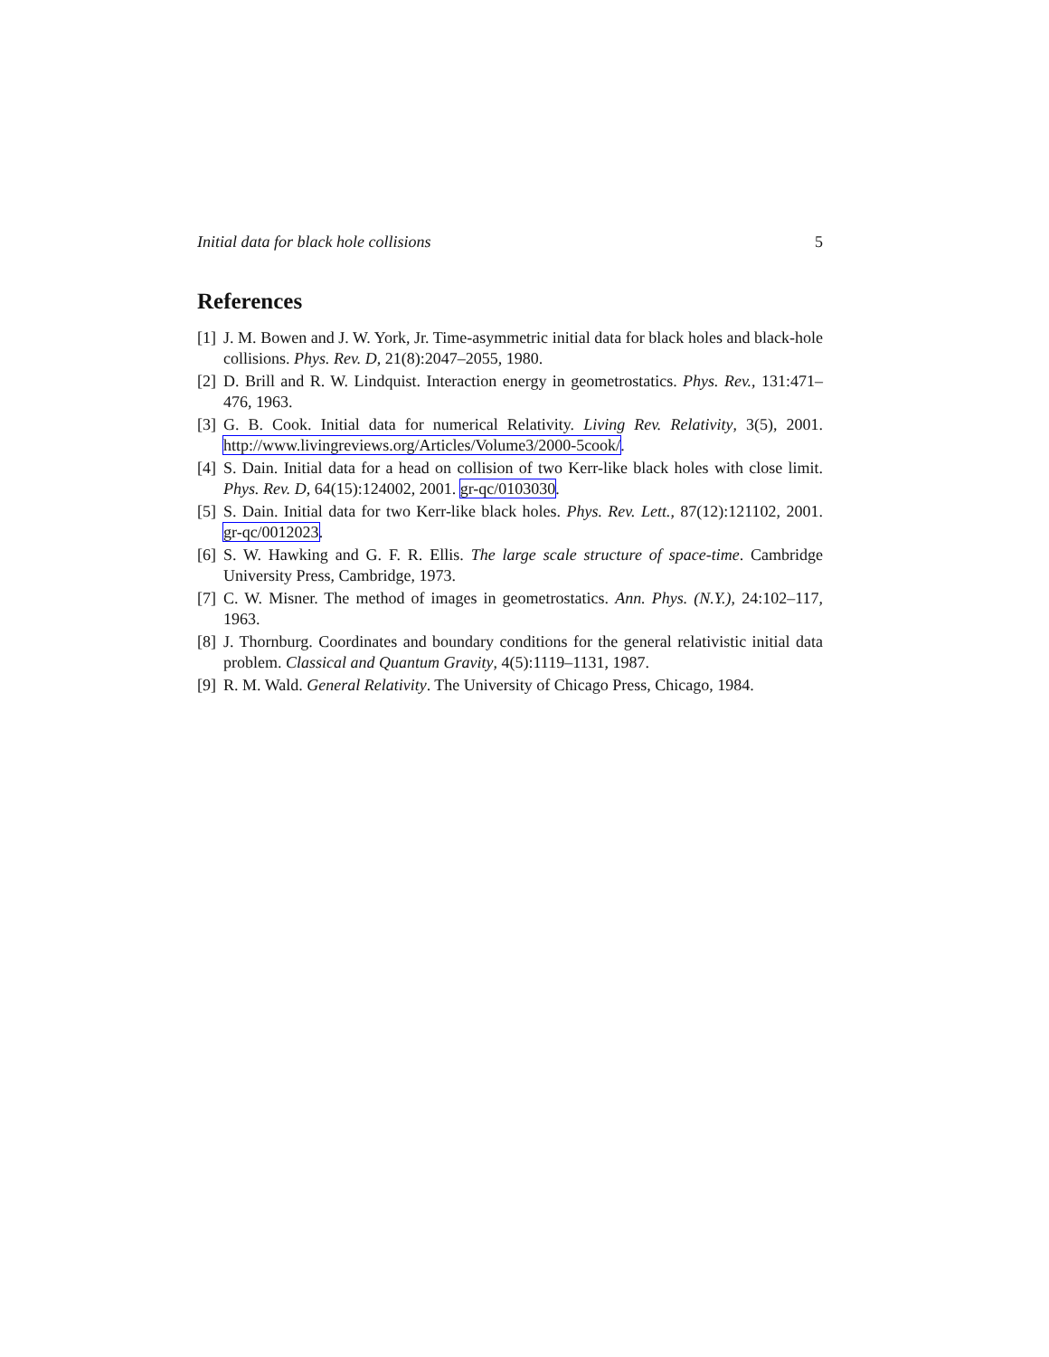Initial data for black hole collisions 5
References
[1] J. M. Bowen and J. W. York, Jr. Time-asymmetric initial data for black holes and black-hole collisions. Phys. Rev. D, 21(8):2047–2055, 1980.
[2] D. Brill and R. W. Lindquist. Interaction energy in geometrostatics. Phys. Rev., 131:471–476, 1963.
[3] G. B. Cook. Initial data for numerical Relativity. Living Rev. Relativity, 3(5), 2001. http://www.livingreviews.org/Articles/Volume3/2000-5cook/.
[4] S. Dain. Initial data for a head on collision of two Kerr-like black holes with close limit. Phys. Rev. D, 64(15):124002, 2001. gr-qc/0103030.
[5] S. Dain. Initial data for two Kerr-like black holes. Phys. Rev. Lett., 87(12):121102, 2001. gr-qc/0012023.
[6] S. W. Hawking and G. F. R. Ellis. The large scale structure of space-time. Cambridge University Press, Cambridge, 1973.
[7] C. W. Misner. The method of images in geometrostatics. Ann. Phys. (N.Y.), 24:102–117, 1963.
[8] J. Thornburg. Coordinates and boundary conditions for the general relativistic initial data problem. Classical and Quantum Gravity, 4(5):1119–1131, 1987.
[9] R. M. Wald. General Relativity. The University of Chicago Press, Chicago, 1984.